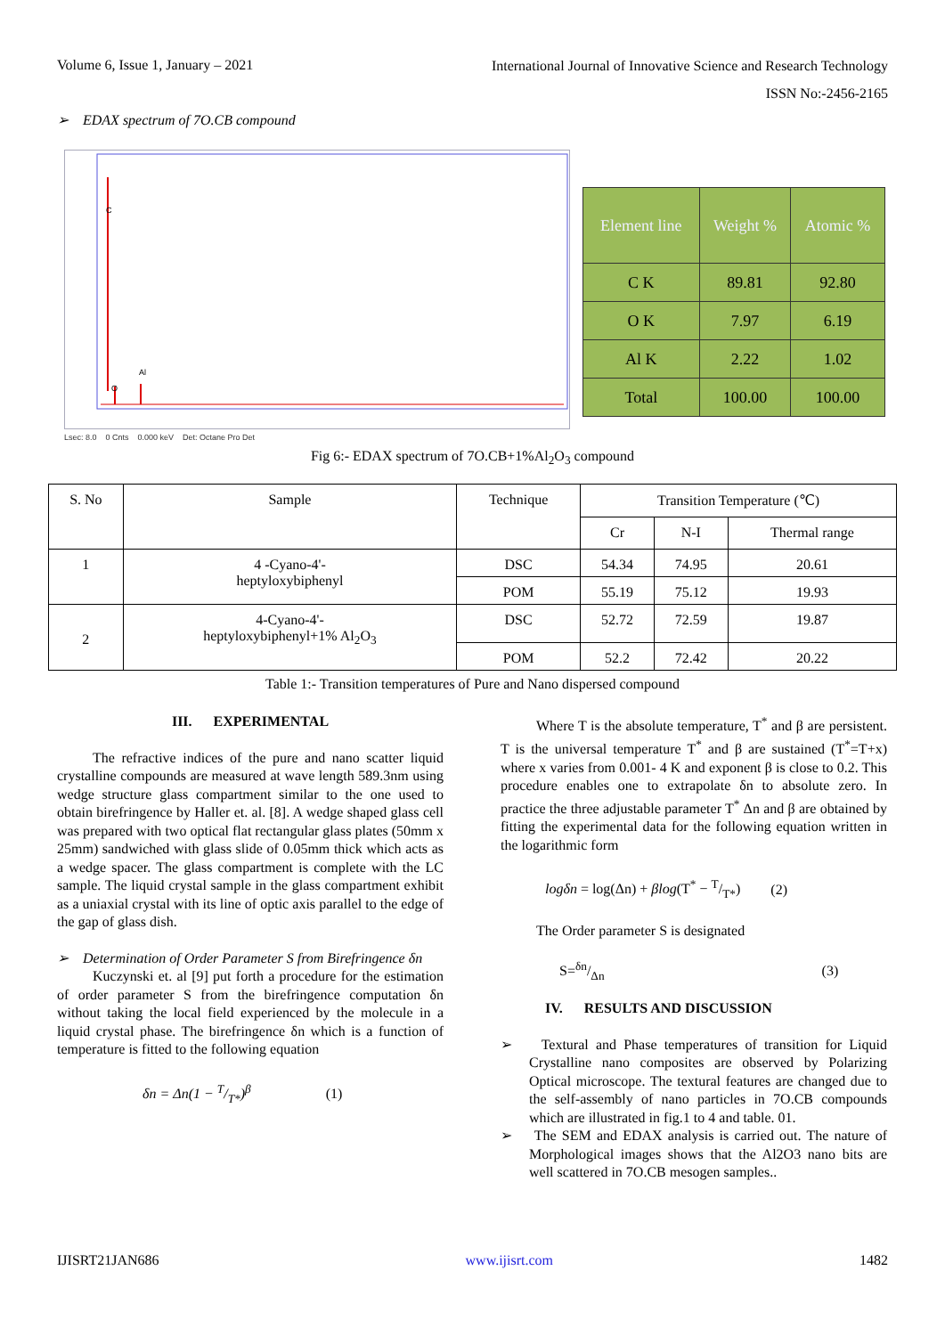Volume 6, Issue 1, January – 2021
International Journal of Innovative Science and Research Technology
ISSN No:-2456-2165
➢ EDAX spectrum of 7O.CB compound
C
O
Al
Lsec: 8.0 0 Cnts 0.000 keV Det: Octane Pro Det
| Element line | Weight % | Atomic % |
| --- | --- | --- |
| C K | 89.81 | 92.80 |
| O K | 7.97 | 6.19 |
| Al K | 2.22 | 1.02 |
| Total | 100.00 | 100.00 |
Fig 6:- EDAX spectrum of 7O.CB+1%Al<sub>2</sub>O<sub>3</sub> compound
| S. No | Sample | Technique | Transition Temperature (℃) | | |
| | | | Cr | N-I | Thermal range |
| 1 | 4 -Cyano-4'- heptyloxybiphenyl | DSC | 54.34 | 74.95 | 20.61 |
| | | POM | 55.19 | 75.12 | 19.93 |
| 2 | 4-Cyano-4'- heptyloxybiphenyl+1% Al<sub>2</sub>O<sub>3</sub> | DSC | 52.72 | 72.59 | 19.87 |
| | | POM | 52.2 | 72.42 | 20.22 |
Table 1:- Transition temperatures of Pure and Nano dispersed compound
III. EXPERIMENTAL
The refractive indices of the pure and nano scatter liquid crystalline compounds are measured at wave length 589.3nm using wedge structure glass compartment similar to the one used to obtain birefringence by Haller et. al. [8]. A wedge shaped glass cell was prepared with two optical flat rectangular glass plates (50mm x 25mm) sandwiched with glass slide of 0.05mm thick which acts as a wedge spacer. The glass compartment is complete with the LC sample. The liquid crystal sample in the glass compartment exhibit as a uniaxial crystal with its line of optic axis parallel to the edge of the gap of glass dish.
➢ Determination of Order Parameter S from Birefringence δn
Kuczynski et. al [9] put forth a procedure for the estimation of order parameter S from the birefringence computation δn without taking the local field experienced by the molecule in a liquid crystal phase. The birefringence δn which is a function of temperature is fitted to the following equation
δn = Δn(1 − T/T*)<sup>β</sup> (1)
Where T is the absolute temperature, T<sup>*</sup> and β are persistent. T is the universal temperature T<sup>*</sup> and β are sustained (T<sup>*</sup>=T+x) where x varies from 0.001- 4 K and exponent β is close to 0.2. This procedure enables one to extrapolate δn to absolute zero. In practice the three adjustable parameter T<sup>*</sup> Δn and β are obtained by fitting the experimental data for the following equation written in the logarithmic form
logδn = log(Δn) + βlog(T<sup>*</sup> − T/T*) (2)
The Order parameter S is designated
S=δn/Δn (3)
IV. RESULTS AND DISCUSSION
➢ Textural and Phase temperatures of transition for Liquid Crystalline nano composites are observed by Polarizing Optical microscope. The textural features are changed due to the self-assembly of nano particles in 7O.CB compounds which are illustrated in fig.1 to 4 and table. 01.
➢ The SEM and EDAX analysis is carried out. The nature of Morphological images shows that the Al2O3 nano bits are well scattered in 7O.CB mesogen samples..
IJISRT21JAN686 www.ijisrt.com 1482